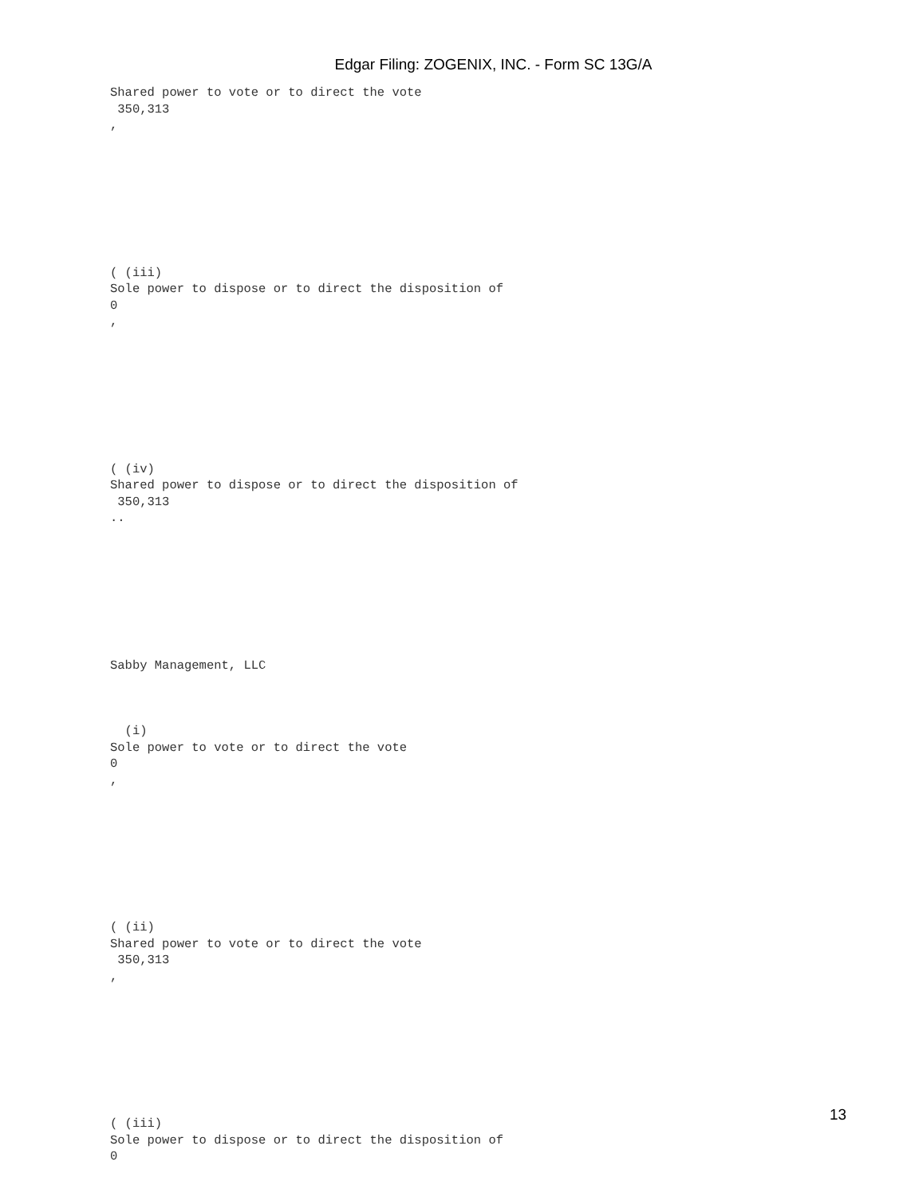Edgar Filing: ZOGENIX, INC. - Form SC 13G/A
Shared power to vote or to direct the vote 350,313 ,
( (iii) Sole power to dispose or to direct the disposition of 0 ,
( (iv) Shared power to dispose or to direct the disposition of 350,313 ..
Sabby Management, LLC
(i) Sole power to vote or to direct the vote 0 ,
( (ii) Shared power to vote or to direct the vote 350,313 ,
( (iii) Sole power to dispose or to direct the disposition of 0
13